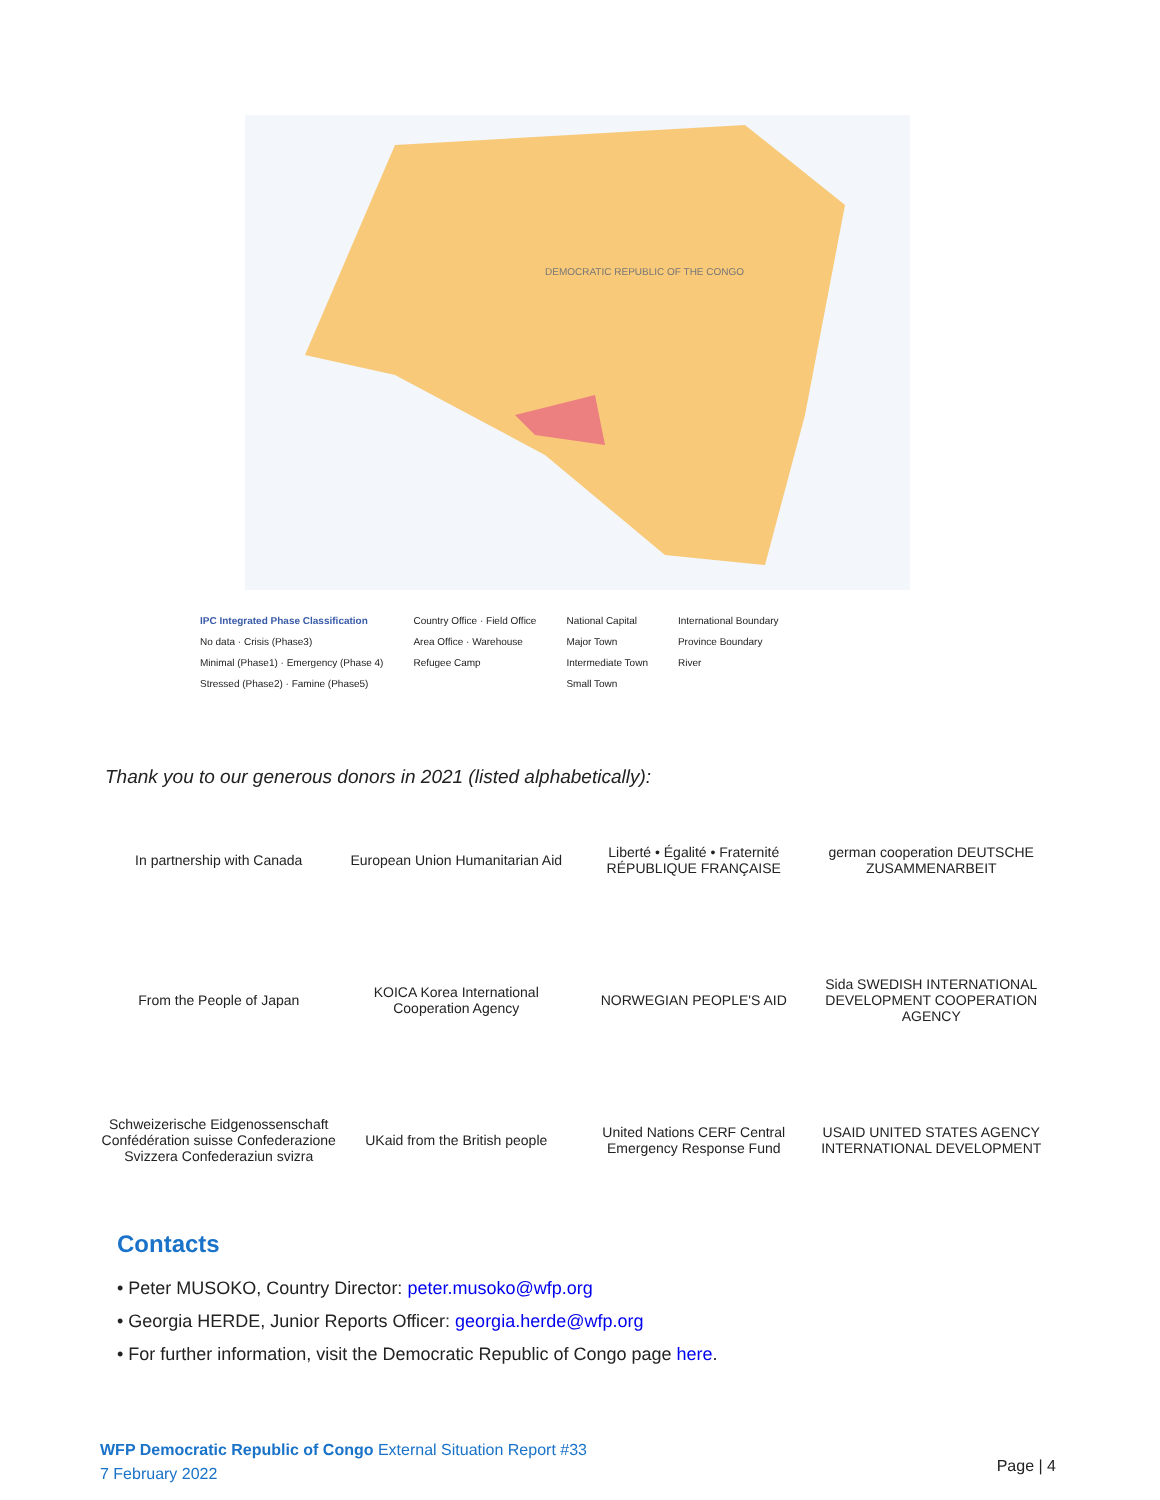DEMOCRATIC REPUBLIC OF THE CONGO
IPC Integrated Phase Classification
No data · Crisis (Phase3)
Minimal (Phase1) · Emergency (Phase 4)
Stressed (Phase2) · Famine (Phase5)
Country Office · Field Office
Area Office · Warehouse
Refugee Camp
National Capital
Major Town
Intermediate Town
Small Town
International Boundary
Province Boundary
River
Thank you to our generous donors in 2021 (listed alphabetically):
In partnership with Canada
European Union Humanitarian Aid
Liberté • Égalité • Fraternité RÉPUBLIQUE FRANÇAISE
german cooperation DEUTSCHE ZUSAMMENARBEIT
From the People of Japan
KOICA Korea International Cooperation Agency
NORWEGIAN PEOPLE'S AID
Sida SWEDISH INTERNATIONAL DEVELOPMENT COOPERATION AGENCY
Schweizerische Eidgenossenschaft Confédération suisse Confederazione Svizzera Confederaziun svizra
UKaid from the British people
United Nations CERF Central Emergency Response Fund
USAID UNITED STATES AGENCY INTERNATIONAL DEVELOPMENT
Contacts
• Peter MUSOKO, Country Director: peter.musoko@wfp.org
• Georgia HERDE, Junior Reports Officer: georgia.herde@wfp.org
• For further information, visit the Democratic Republic of Congo page here.
WFP Democratic Republic of Congo External Situation Report #33
7 February 2022
Page | 4